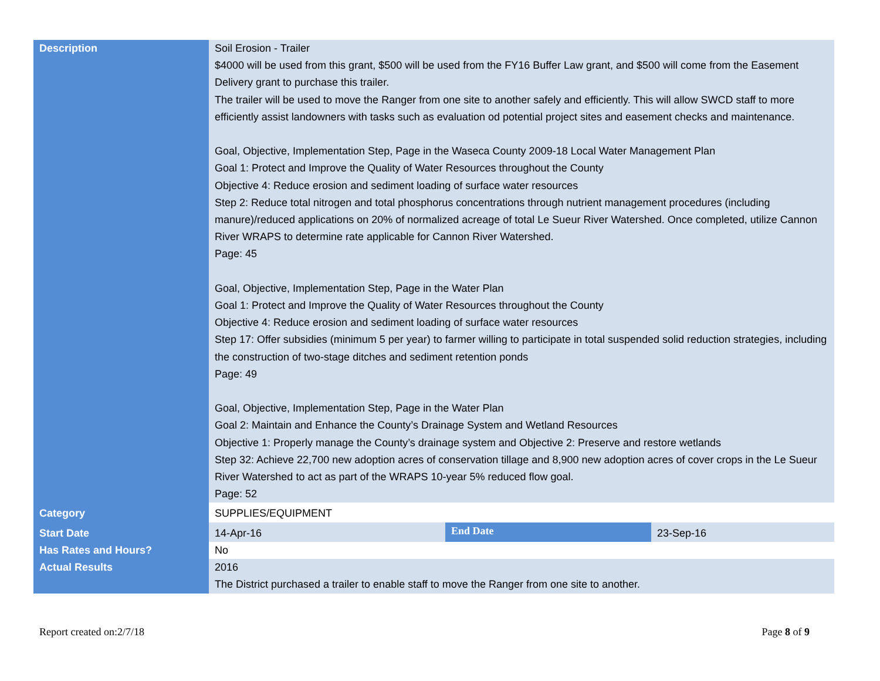| Description | Soil Erosion - Trailer $4000 will be used from this grant, $500 will be used from the FY16 Buffer Law grant, and $500 will come from the Easement Delivery grant to purchase this trailer. The trailer will be used to move the Ranger from one site to another safely and efficiently. This will allow SWCD staff to more efficiently assist landowners with tasks such as evaluation od potential project sites and easement checks and maintenance. Goal, Objective, Implementation Step, Page in the Waseca County 2009-18 Local Water Management Plan Goal 1: Protect and Improve the Quality of Water Resources throughout the County Objective 4: Reduce erosion and sediment loading of surface water resources Step 2: Reduce total nitrogen and total phosphorus concentrations through nutrient management procedures (including manure)/reduced applications on 20% of normalized acreage of total Le Sueur River Watershed. Once completed, utilize Cannon River WRAPS to determine rate applicable for Cannon River Watershed. Page: 45 Goal, Objective, Implementation Step, Page in the Water Plan Goal 1: Protect and Improve the Quality of Water Resources throughout the County Objective 4: Reduce erosion and sediment loading of surface water resources Step 17: Offer subsidies (minimum 5 per year) to farmer willing to participate in total suspended solid reduction strategies, including the construction of two-stage ditches and sediment retention ponds Page: 49 Goal, Objective, Implementation Step, Page in the Water Plan Goal 2: Maintain and Enhance the County’s Drainage System and Wetland Resources Objective 1: Properly manage the County’s drainage system and Objective 2: Preserve and restore wetlands Step 32: Achieve 22,700 new adoption acres of conservation tillage and 8,900 new adoption acres of cover crops in the Le Sueur River Watershed to act as part of the WRAPS 10-year 5% reduced flow goal. Page: 52 | | |
| Category | SUPPLIES/EQUIPMENT | | |
| Start Date | 14-Apr-16 | End Date | 23-Sep-16 |
| Has Rates and Hours? | No | | |
| Actual Results | 2016 The District purchased a trailer to enable staff to move the Ranger from one site to another. | | |
Report created on:2/7/18 Page 8 of 9